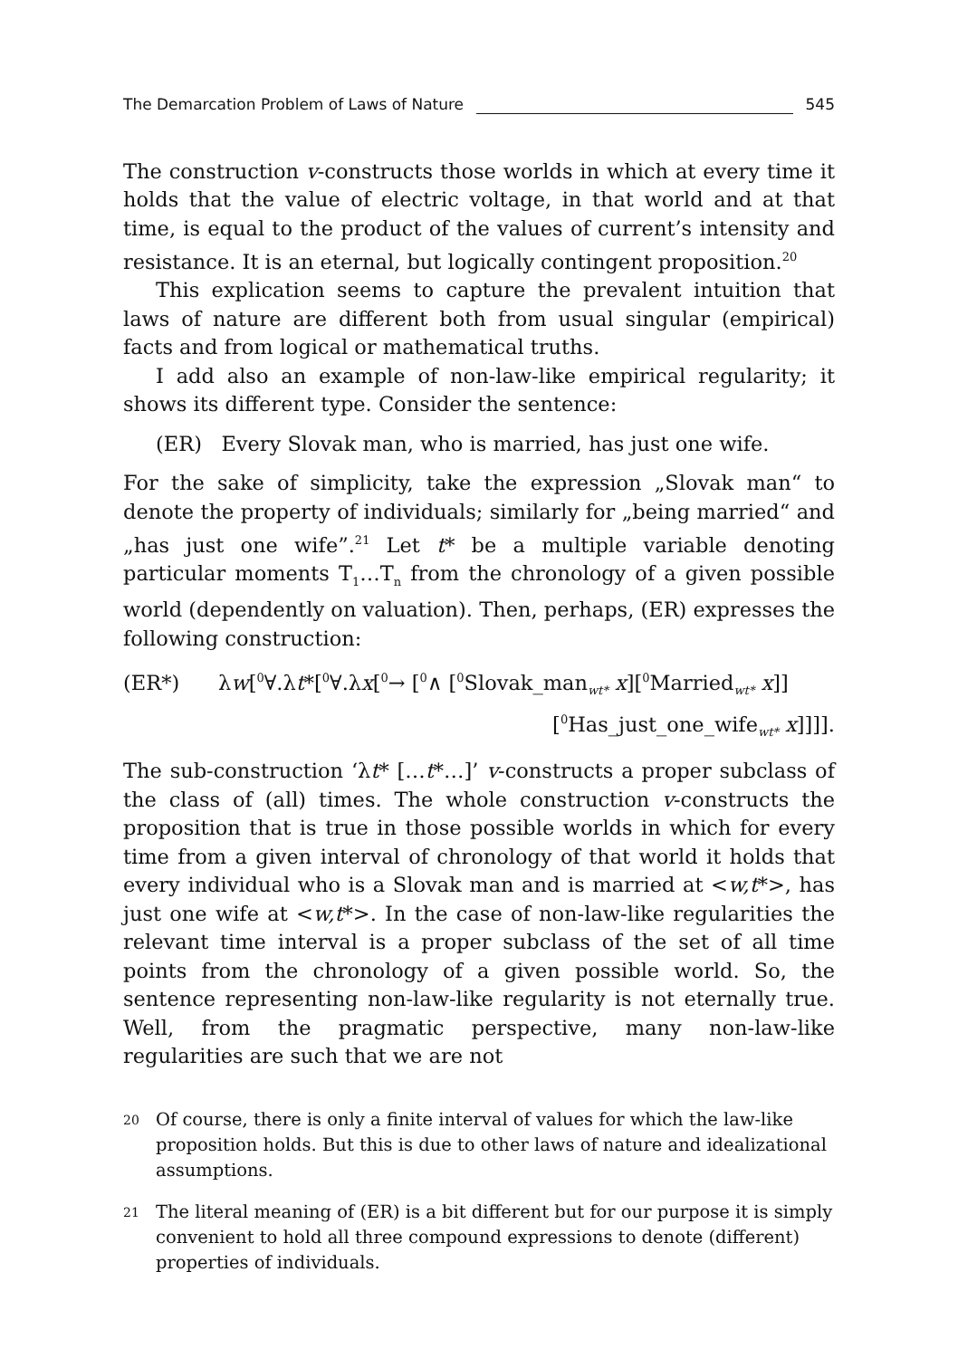The Demarcation Problem of Laws of Nature 545
The construction v-constructs those worlds in which at every time it holds that the value of electric voltage, in that world and at that time, is equal to the product of the values of current’s intensity and resistance. It is an eternal, but logically contingent proposition.<sup>20</sup>
This explication seems to capture the prevalent intuition that laws of nature are different both from usual singular (empirical) facts and from logical or mathematical truths.
I add also an example of non-law-like empirical regularity; it shows its different type. Consider the sentence:
(ER) Every Slovak man, who is married, has just one wife.
For the sake of simplicity, take the expression „Slovak man“ to denote the property of individuals; similarly for „being married“ and „has just one wife”.<sup>21</sup> Let t* be a multiple variable denoting particular moments T<sub>1</sub>…T<sub>n</sub> from the chronology of a given possible world (dependently on valuation). Then, perhaps, (ER) expresses the following construction:
(ER*) λw[<sup>0</sup>∀.λt*[<sup>0</sup>∀.λx[<sup>0</sup>→ [<sup>0</sup>∧ [<sup>0</sup>Slovak_man<sub>wt*</sub> x][<sup>0</sup>Married<sub>wt*</sub> x]]
[<sup>0</sup>Has_just_one_wife<sub>wt*</sub> x]]]].
The sub-construction ‘λt* […t*…]’ v-constructs a proper subclass of the class of (all) times. The whole construction v-constructs the proposition that is true in those possible worlds in which for every time from a given interval of chronology of that world it holds that every individual who is a Slovak man and is married at <w,t*>, has just one wife at <w,t*>. In the case of non-law-like regularities the relevant time interval is a proper subclass of the set of all time points from the chronology of a given possible world. So, the sentence representing non-law-like regularity is not eternally true. Well, from the pragmatic perspective, many non-law-like regularities are such that we are not
20 Of course, there is only a finite interval of values for which the law-like proposition holds. But this is due to other laws of nature and idealizational assumptions.
21 The literal meaning of (ER) is a bit different but for our purpose it is simply convenient to hold all three compound expressions to denote (different) properties of individuals.